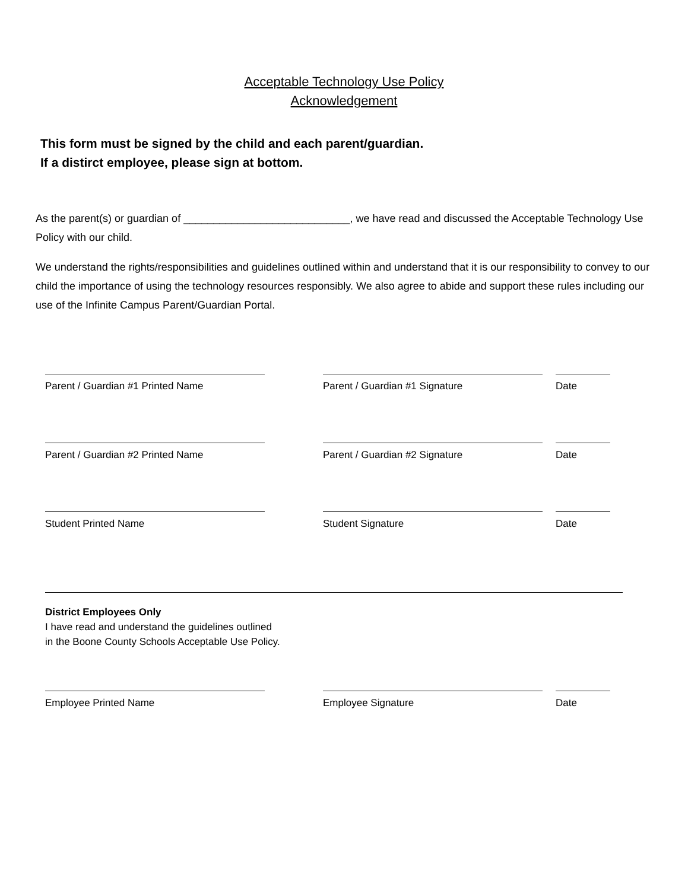Acceptable Technology Use Policy
Acknowledgement
This form must be signed by the child and each parent/guardian.
If a distirct employee, please sign at bottom.
As the parent(s) or guardian of ____________________________, we have read and discussed the Acceptable Technology Use Policy with our child.
We understand the rights/responsibilities and guidelines outlined within and understand that it is our responsibility to convey to our child the importance of using the technology resources responsibly. We also agree to abide and support these rules including our use of the Infinite Campus Parent/Guardian Portal.
Parent / Guardian #1 Printed Name Parent / Guardian #1 Signature Date
Parent / Guardian #2 Printed Name Parent / Guardian #2 Signature Date
Student Printed Name Student Signature Date
District Employees Only
I have read and understand the guidelines outlined
in the Boone County Schools Acceptable Use Policy.
Employee Printed Name Employee Signature Date